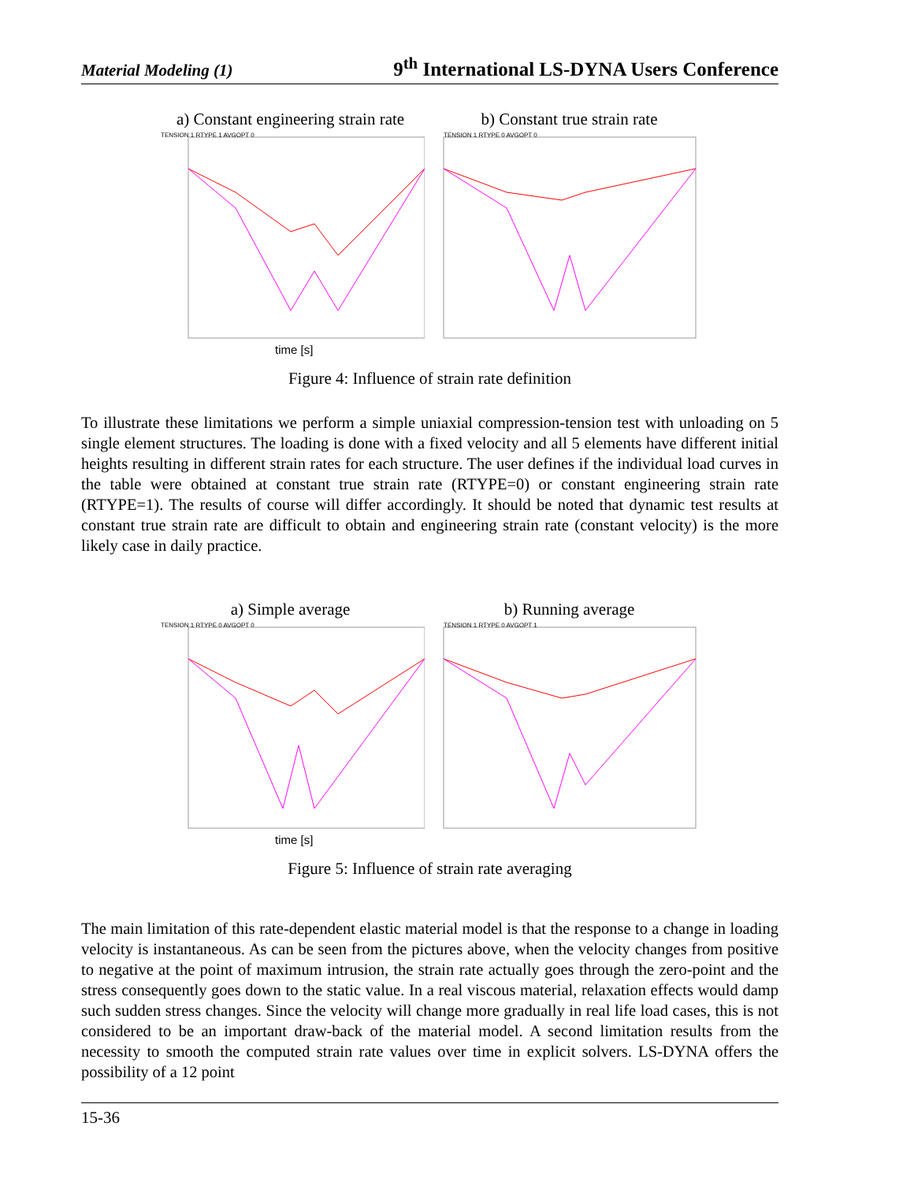Material Modeling (1) 9<sup>th</sup> International LS-DYNA Users Conference
a) Constant engineering strain rate
TENSION 1 RTYPE 1 AVGOPT 0
time [s]
b) Constant true strain rate
TENSION 1 RTYPE 0 AVGOPT 0
Figure 4: Influence of strain rate definition
To illustrate these limitations we perform a simple uniaxial compression-tension test with unloading on 5 single element structures. The loading is done with a fixed velocity and all 5 elements have different initial heights resulting in different strain rates for each structure. The user defines if the individual load curves in the table were obtained at constant true strain rate (RTYPE=0) or constant engineering strain rate (RTYPE=1). The results of course will differ accordingly. It should be noted that dynamic test results at constant true strain rate are difficult to obtain and engineering strain rate (constant velocity) is the more likely case in daily practice.
a) Simple average
TENSION 1 RTYPE 0 AVGOPT 0
time [s]
b) Running average
TENSION 1 RTYPE 0 AVGOPT 1
Figure 5: Influence of strain rate averaging
The main limitation of this rate-dependent elastic material model is that the response to a change in loading velocity is instantaneous. As can be seen from the pictures above, when the velocity changes from positive to negative at the point of maximum intrusion, the strain rate actually goes through the zero-point and the stress consequently goes down to the static value. In a real viscous material, relaxation effects would damp such sudden stress changes. Since the velocity will change more gradually in real life load cases, this is not considered to be an important draw-back of the material model. A second limitation results from the necessity to smooth the computed strain rate values over time in explicit solvers. LS-DYNA offers the possibility of a 12 point
15-36